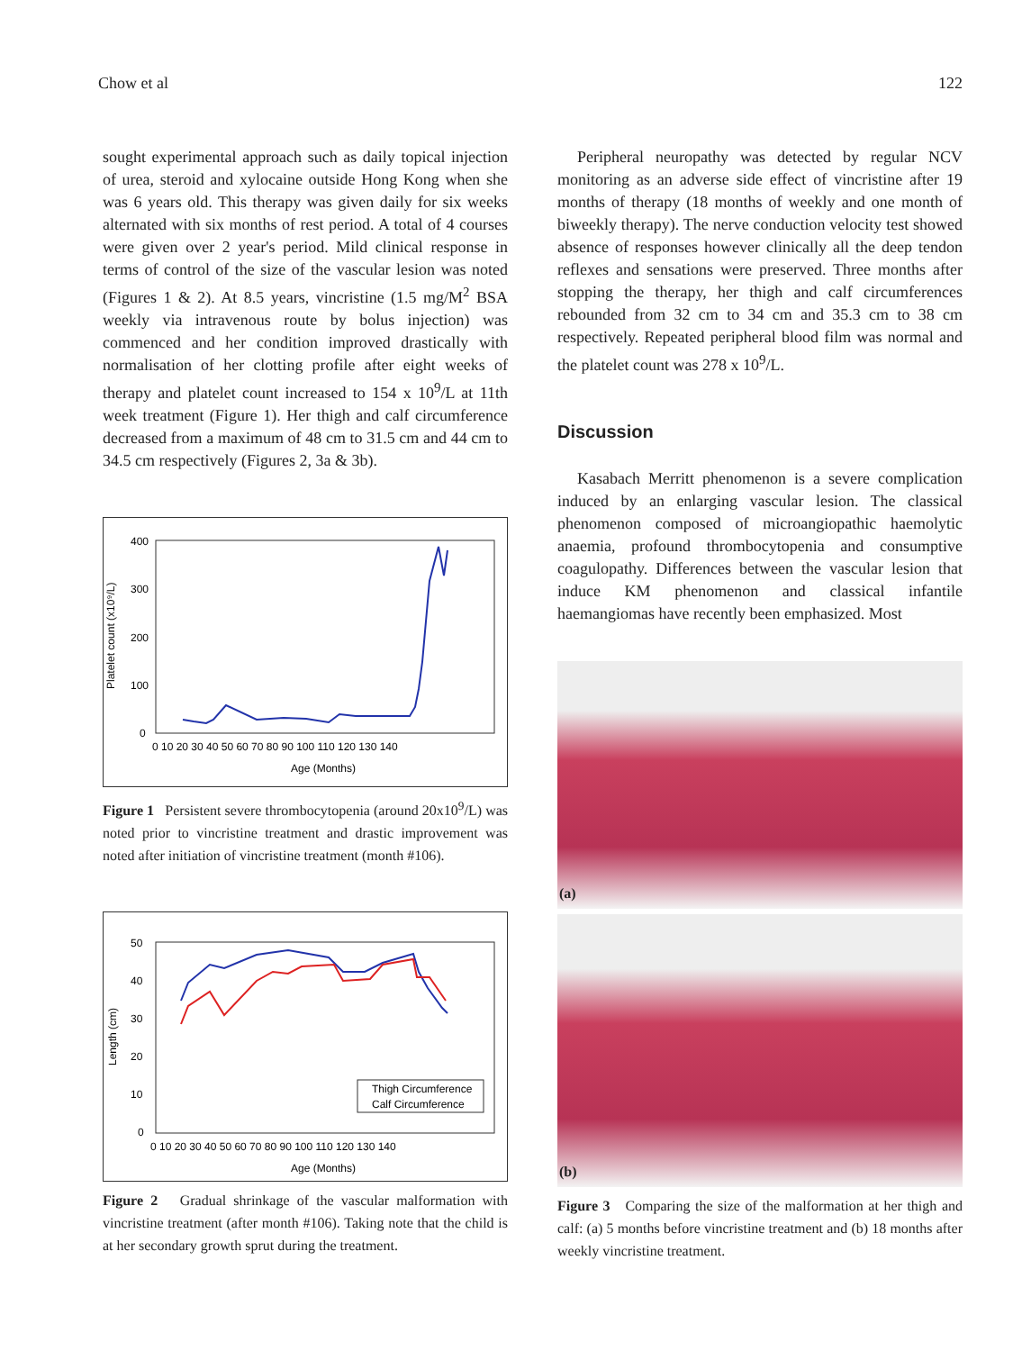Chow et al 122
sought experimental approach such as daily topical injection of urea, steroid and xylocaine outside Hong Kong when she was 6 years old. This therapy was given daily for six weeks alternated with six months of rest period. A total of 4 courses were given over 2 year's period. Mild clinical response in terms of control of the size of the vascular lesion was noted (Figures 1 & 2). At 8.5 years, vincristine (1.5 mg/M<sup>2</sup> BSA weekly via intravenous route by bolus injection) was commenced and her condition improved drastically with normalisation of her clotting profile after eight weeks of therapy and platelet count increased to 154 x 10<sup>9</sup>/L at 11th week treatment (Figure 1). Her thigh and calf circumference decreased from a maximum of 48 cm to 31.5 cm and 44 cm to 34.5 cm respectively (Figures 2, 3a & 3b).
400
300
200
100
0
Platelet count (x10⁹/L)
0 10 20 30 40 50 60 70 80 90 100 110 120 130 140
Age (Months)
Figure 1 Persistent severe thrombocytopenia (around 20x10<sup>9</sup>/L) was noted prior to vincristine treatment and drastic improvement was noted after initiation of vincristine treatment (month #106).
50
40
30
20
10
0
Length (cm)
0 10 20 30 40 50 60 70 80 90 100 110 120 130 140
Age (Months)
Thigh Circumference
Calf Circumference
Figure 2 Gradual shrinkage of the vascular malformation with vincristine treatment (after month #106). Taking note that the child is at her secondary growth sprut during the treatment.
Peripheral neuropathy was detected by regular NCV monitoring as an adverse side effect of vincristine after 19 months of therapy (18 months of weekly and one month of biweekly therapy). The nerve conduction velocity test showed absence of responses however clinically all the deep tendon reflexes and sensations were preserved. Three months after stopping the therapy, her thigh and calf circumferences rebounded from 32 cm to 34 cm and 35.3 cm to 38 cm respectively. Repeated peripheral blood film was normal and the platelet count was 278 x 10<sup>9</sup>/L.
Discussion
Kasabach Merritt phenomenon is a severe complication induced by an enlarging vascular lesion. The classical phenomenon composed of microangiopathic haemolytic anaemia, profound thrombocytopenia and consumptive coagulopathy. Differences between the vascular lesion that induce KM phenomenon and classical infantile haemangiomas have recently been emphasized. Most
(a)
(b)
Figure 3 Comparing the size of the malformation at her thigh and calf: (a) 5 months before vincristine treatment and (b) 18 months after weekly vincristine treatment.